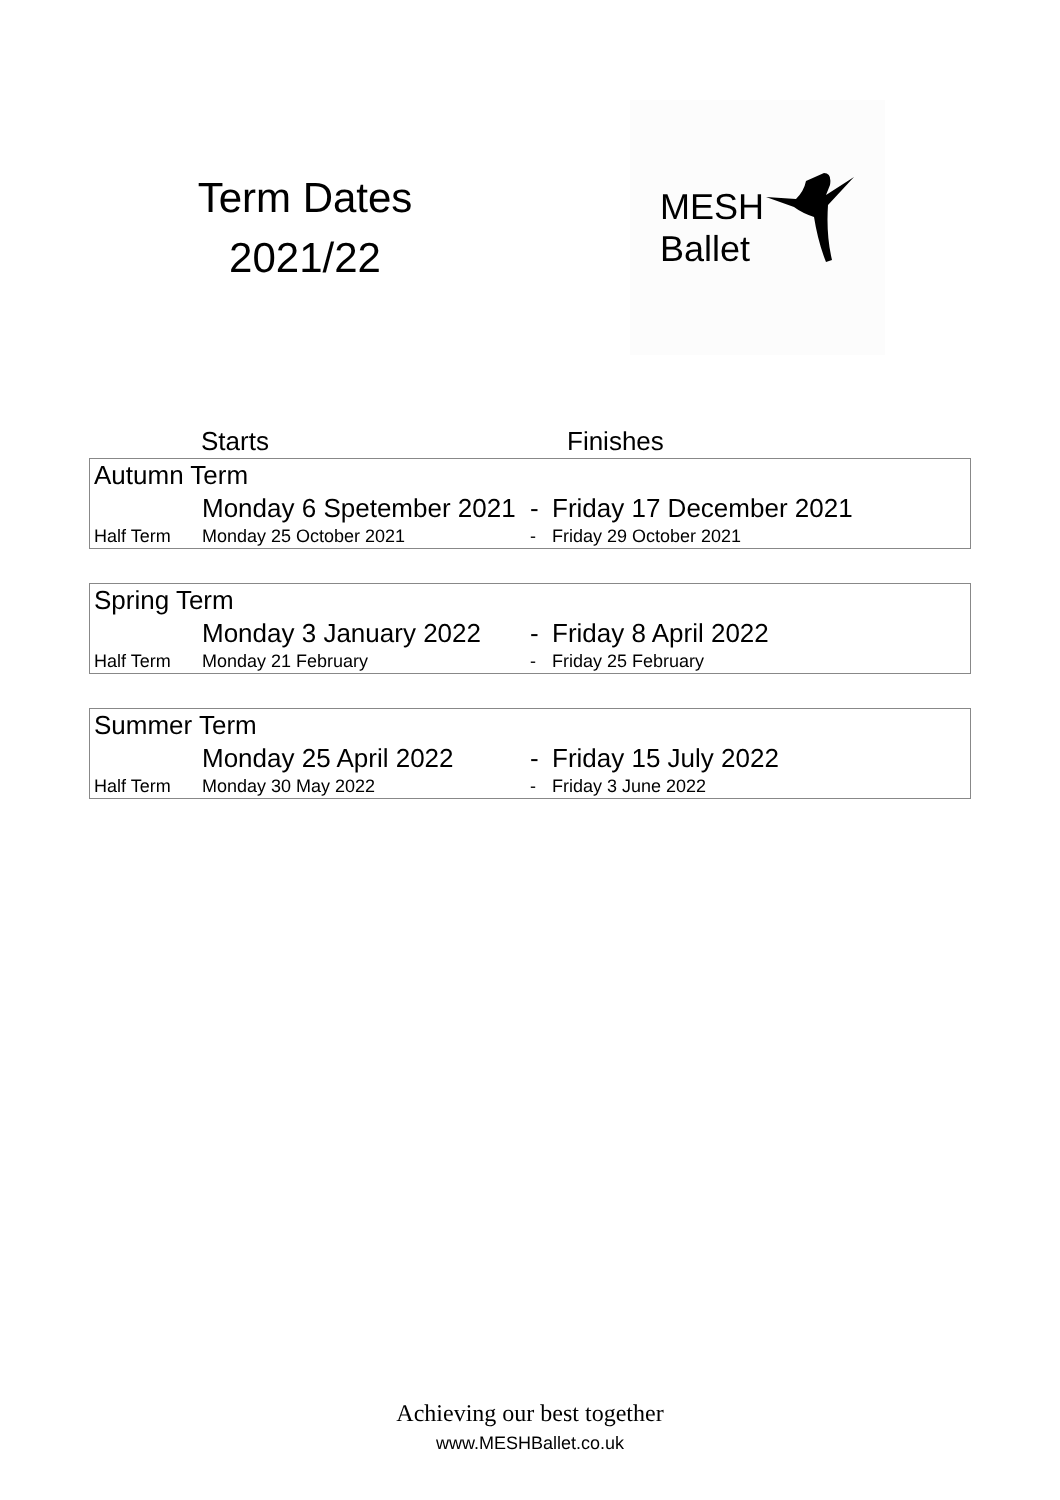Term Dates
2021/22
MESH
Ballet
| | Starts | | Finishes |
| --- | --- | --- | --- |
| Autumn Term | | | |
| | Monday 6 Spetember 2021 | - | Friday 17 December 2021 |
| Half Term | Monday 25 October 2021 | - | Friday 29 October 2021 |
| Spring Term | | | |
| | Monday 3 January 2022 | - | Friday 8 April 2022 |
| Half Term | Monday 21 February | - | Friday 25 February |
| Summer Term | | | |
| | Monday 25 April 2022 | - | Friday 15 July 2022 |
| Half Term | Monday 30 May 2022 | - | Friday 3 June 2022 |
Achieving our best together
www.MESHBallet.co.uk